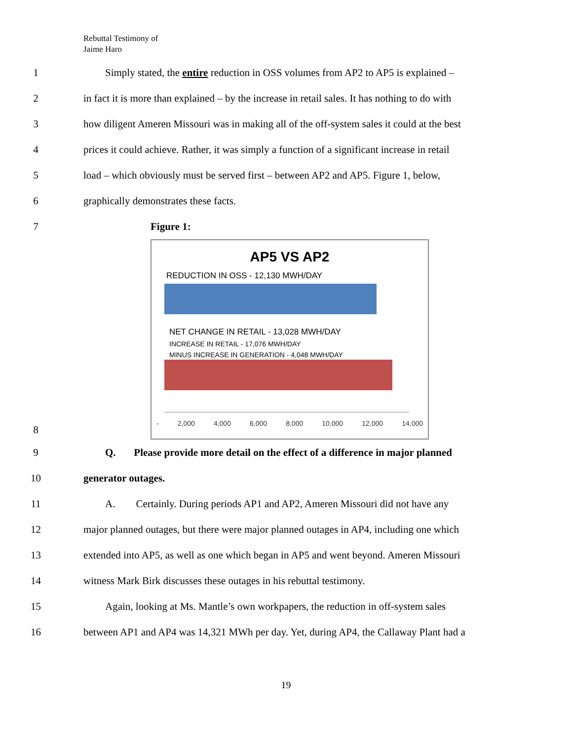Rebuttal Testimony of
Jaime Haro
1 Simply stated, the entire reduction in OSS volumes from AP2 to AP5 is explained –
2 in fact it is more than explained – by the increase in retail sales. It has nothing to do with
3 how diligent Ameren Missouri was in making all of the off-system sales it could at the best
4 prices it could achieve. Rather, it was simply a function of a significant increase in retail
5 load – which obviously must be served first – between AP2 and AP5. Figure 1, below,
6 graphically demonstrates these facts.
7 Figure 1:
AP5 VS AP2
REDUCTION IN OSS - 12,130 MWH/DAY
NET CHANGE IN RETAIL - 13,028 MWH/DAY
INCREASE IN RETAIL - 17,076 MWH/DAY
MINUS INCREASE IN GENERATION - 4,048 MWH/DAY
- 2,000 4,000 6,000 8,000 10,000 12,000 14,000
8
9 Q. Please provide more detail on the effect of a difference in major planned
10 generator outages.
11 A. Certainly. During periods AP1 and AP2, Ameren Missouri did not have any
12 major planned outages, but there were major planned outages in AP4, including one which
13 extended into AP5, as well as one which began in AP5 and went beyond. Ameren Missouri
14 witness Mark Birk discusses these outages in his rebuttal testimony.
15 Again, looking at Ms. Mantle’s own workpapers, the reduction in off-system sales
16 between AP1 and AP4 was 14,321 MWh per day. Yet, during AP4, the Callaway Plant had a
19